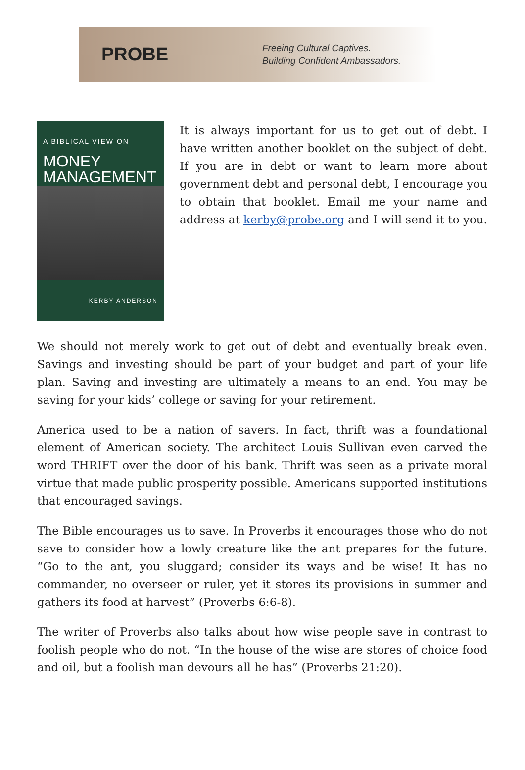PROBE
Freeing Cultural Captives.
Building Confident Ambassadors.
A BIBLICAL VIEW ON
MONEY
MANAGEMENT
KERBY ANDERSON
It is always important for us to get out of debt. I have written another booklet on the subject of debt. If you are in debt or want to learn more about government debt and personal debt, I encourage you to obtain that booklet. Email me your name and address at kerby@probe.org and I will send it to you.
We should not merely work to get out of debt and eventually break even. Savings and investing should be part of your budget and part of your life plan. Saving and investing are ultimately a means to an end. You may be saving for your kids’ college or saving for your retirement.
America used to be a nation of savers. In fact, thrift was a foundational element of American society. The architect Louis Sullivan even carved the word THRIFT over the door of his bank. Thrift was seen as a private moral virtue that made public prosperity possible. Americans supported institutions that encouraged savings.
The Bible encourages us to save. In Proverbs it encourages those who do not save to consider how a lowly creature like the ant prepares for the future. “Go to the ant, you sluggard; consider its ways and be wise! It has no commander, no overseer or ruler, yet it stores its provisions in summer and gathers its food at harvest” (Proverbs 6:6-8).
The writer of Proverbs also talks about how wise people save in contrast to foolish people who do not. “In the house of the wise are stores of choice food and oil, but a foolish man devours all he has” (Proverbs 21:20).